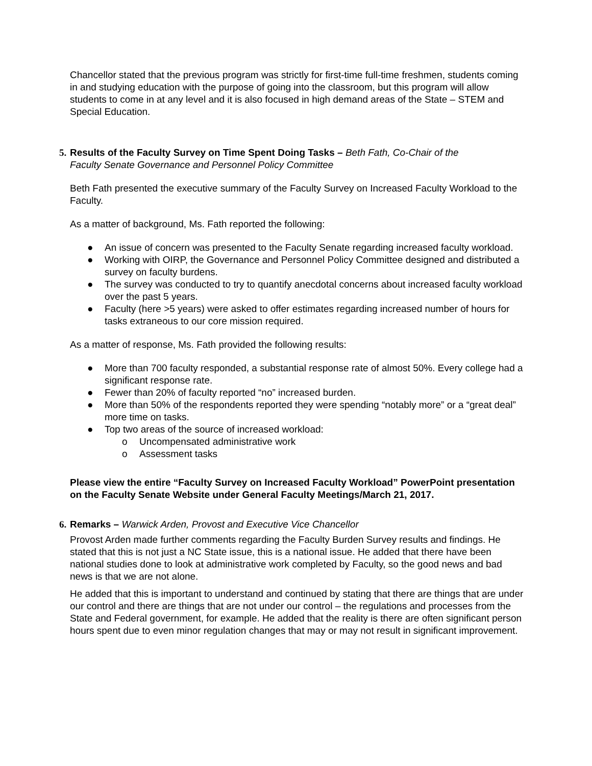Chancellor stated that the previous program was strictly for first-time full-time freshmen, students coming in and studying education with the purpose of going into the classroom, but this program will allow students to come in at any level and it is also focused in high demand areas of the State – STEM and Special Education.
5. Results of the Faculty Survey on Time Spent Doing Tasks – Beth Fath, Co-Chair of the
Faculty Senate Governance and Personnel Policy Committee
Beth Fath presented the executive summary of the Faculty Survey on Increased Faculty Workload to the Faculty.
As a matter of background, Ms. Fath reported the following:
● An issue of concern was presented to the Faculty Senate regarding increased faculty workload.
● Working with OIRP, the Governance and Personnel Policy Committee designed and distributed a survey on faculty burdens.
● The survey was conducted to try to quantify anecdotal concerns about increased faculty workload over the past 5 years.
● Faculty (here >5 years) were asked to offer estimates regarding increased number of hours for tasks extraneous to our core mission required.
As a matter of response, Ms. Fath provided the following results:
● More than 700 faculty responded, a substantial response rate of almost 50%. Every college had a significant response rate.
● Fewer than 20% of faculty reported “no” increased burden.
● More than 50% of the respondents reported they were spending “notably more” or a “great deal” more time on tasks.
● Top two areas of the source of increased workload:
o Uncompensated administrative work
o Assessment tasks
Please view the entire “Faculty Survey on Increased Faculty Workload” PowerPoint presentation on the Faculty Senate Website under General Faculty Meetings/March 21, 2017.
6. Remarks – Warwick Arden, Provost and Executive Vice Chancellor
Provost Arden made further comments regarding the Faculty Burden Survey results and findings. He stated that this is not just a NC State issue, this is a national issue. He added that there have been national studies done to look at administrative work completed by Faculty, so the good news and bad news is that we are not alone.
He added that this is important to understand and continued by stating that there are things that are under our control and there are things that are not under our control – the regulations and processes from the State and Federal government, for example. He added that the reality is there are often significant person hours spent due to even minor regulation changes that may or may not result in significant improvement.